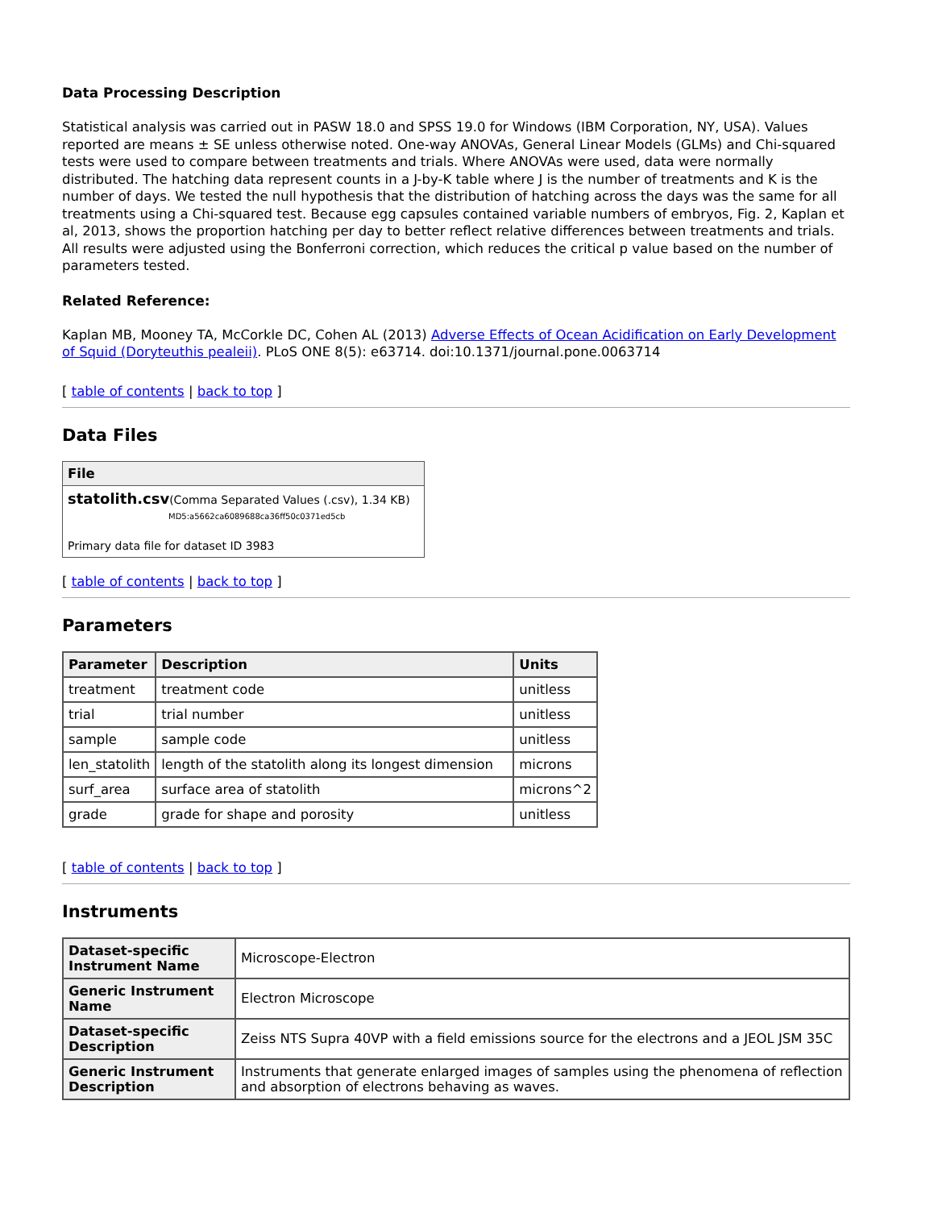Data Processing Description
Statistical analysis was carried out in PASW 18.0 and SPSS 19.0 for Windows (IBM Corporation, NY, USA). Values reported are means ± SE unless otherwise noted. One-way ANOVAs, General Linear Models (GLMs) and Chi-squared tests were used to compare between treatments and trials. Where ANOVAs were used, data were normally distributed. The hatching data represent counts in a J-by-K table where J is the number of treatments and K is the number of days. We tested the null hypothesis that the distribution of hatching across the days was the same for all treatments using a Chi-squared test. Because egg capsules contained variable numbers of embryos, Fig. 2, Kaplan et al, 2013, shows the proportion hatching per day to better reflect relative differences between treatments and trials. All results were adjusted using the Bonferroni correction, which reduces the critical p value based on the number of parameters tested.
Related Reference:
Kaplan MB, Mooney TA, McCorkle DC, Cohen AL (2013) Adverse Effects of Ocean Acidification on Early Development of Squid (Doryteuthis pealeii). PLoS ONE 8(5): e63714. doi:10.1371/journal.pone.0063714
[ table of contents | back to top ]
Data Files
| File |
| --- |
| statolith.csv (Comma Separated Values (.csv), 1.34 KB) MD5:a5662ca6089688ca36ff50c0371ed5cb Primary data file for dataset ID 3983 |
[ table of contents | back to top ]
Parameters
| Parameter | Description | Units |
| --- | --- | --- |
| treatment | treatment code | unitless |
| trial | trial number | unitless |
| sample | sample code | unitless |
| len_statolith | length of the statolith along its longest dimension | microns |
| surf_area | surface area of statolith | microns^2 |
| grade | grade for shape and porosity | unitless |
[ table of contents | back to top ]
Instruments
| Dataset-specific Instrument Name | Microscope-Electron |
| Generic Instrument Name | Electron Microscope |
| Dataset-specific Description | Zeiss NTS Supra 40VP with a field emissions source for the electrons and a JEOL JSM 35C |
| Generic Instrument Description | Instruments that generate enlarged images of samples using the phenomena of reflection and absorption of electrons behaving as waves. |